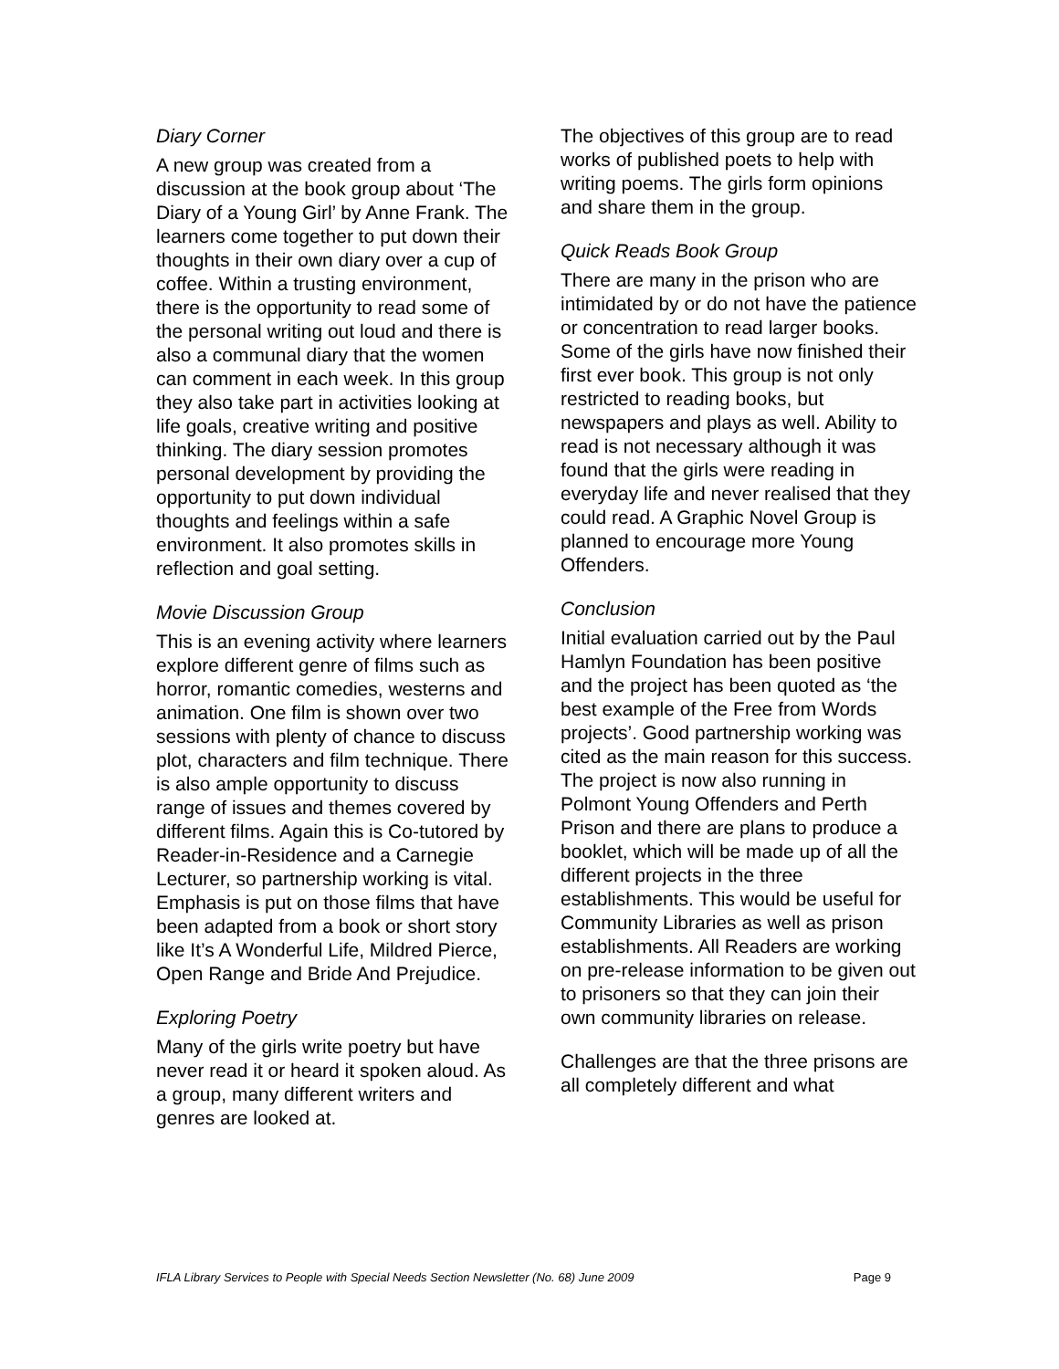Diary Corner
A new group was created from a discussion at the book group about ‘The Diary of a Young Girl’ by Anne Frank. The learners come together to put down their thoughts in their own diary over a cup of coffee. Within a trusting environment, there is the opportunity to read some of the personal writing out loud and there is also a communal diary that the women can comment in each week. In this group they also take part in activities looking at life goals, creative writing and positive thinking. The diary session promotes personal development by providing the opportunity to put down individual thoughts and feelings within a safe environment. It also promotes skills in reflection and goal setting.
Movie Discussion Group
This is an evening activity where learners explore different genre of films such as horror, romantic comedies, westerns and animation. One film is shown over two sessions with plenty of chance to discuss plot, characters and film technique. There is also ample opportunity to discuss range of issues and themes covered by different films. Again this is Co-tutored by Reader-in-Residence and a Carnegie Lecturer, so partnership working is vital. Emphasis is put on those films that have been adapted from a book or short story like It’s A Wonderful Life, Mildred Pierce, Open Range and Bride And Prejudice.
Exploring Poetry
Many of the girls write poetry but have never read it or heard it spoken aloud. As a group, many different writers and genres are looked at.
The objectives of this group are to read works of published poets to help with writing poems. The girls form opinions and share them in the group.
Quick Reads Book Group
There are many in the prison who are intimidated by or do not have the patience or concentration to read larger books. Some of the girls have now finished their first ever book. This group is not only restricted to reading books, but newspapers and plays as well. Ability to read is not necessary although it was found that the girls were reading in everyday life and never realised that they could read. A Graphic Novel Group is planned to encourage more Young Offenders.
Conclusion
Initial evaluation carried out by the Paul Hamlyn Foundation has been positive and the project has been quoted as ‘the best example of the Free from Words projects’. Good partnership working was cited as the main reason for this success. The project is now also running in Polmont Young Offenders and Perth Prison and there are plans to produce a booklet, which will be made up of all the different projects in the three establishments. This would be useful for Community Libraries as well as prison establishments. All Readers are working on pre-release information to be given out to prisoners so that they can join their own community libraries on release.
Challenges are that the three prisons are all completely different and what
IFLA Library Services to People with Special Needs Section Newsletter (No. 68) June 2009 Page 9